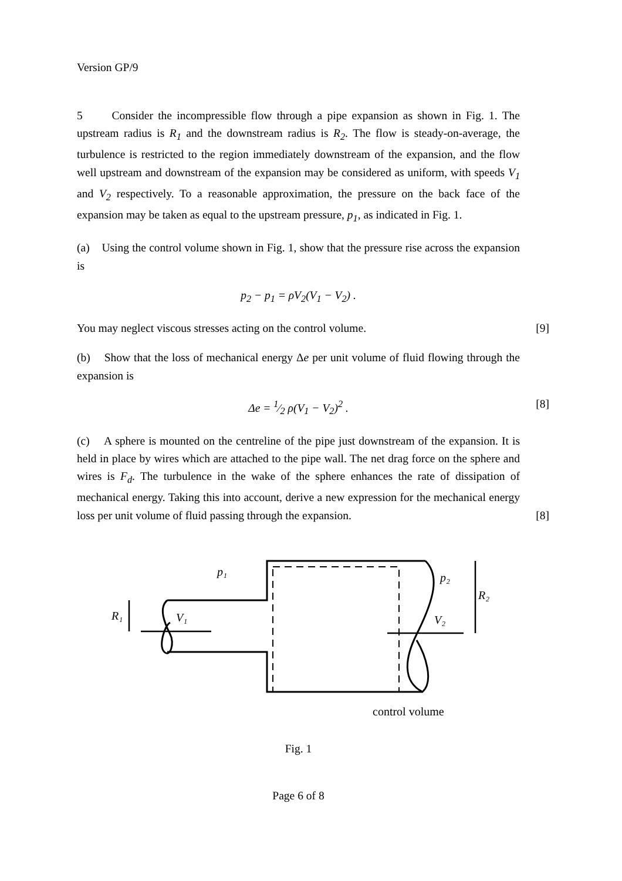Version GP/9
5 Consider the incompressible flow through a pipe expansion as shown in Fig. 1. The upstream radius is R<sub>1</sub> and the downstream radius is R<sub>2</sub>. The flow is steady-on-average, the turbulence is restricted to the region immediately downstream of the expansion, and the flow well upstream and downstream of the expansion may be considered as uniform, with speeds V<sub>1</sub> and V<sub>2</sub> respectively. To a reasonable approximation, the pressure on the back face of the expansion may be taken as equal to the upstream pressure, p<sub>1</sub>, as indicated in Fig. 1.
(a) Using the control volume shown in Fig. 1, show that the pressure rise across the expansion is
p<sub>2</sub> − p<sub>1</sub> = ρV<sub>2</sub>(V<sub>1</sub> − V<sub>2</sub>) .
You may neglect viscous stresses acting on the control volume. [9]
(b) Show that the loss of mechanical energy Δe per unit volume of fluid flowing through the expansion is
Δe = 1⁄2 ρ(V<sub>1</sub> − V<sub>2</sub>)<sup>2</sup> . [8]
(c) A sphere is mounted on the centreline of the pipe just downstream of the expansion. It is held in place by wires which are attached to the pipe wall. The net drag force on the sphere and wires is F<sub>d</sub>. The turbulence in the wake of the sphere enhances the rate of dissipation of mechanical energy. Taking this into account, derive a new expression for the mechanical energy loss per unit volume of fluid passing through the expansion. [8]
R₁
V₁
p₁
p₂
R₂
V₂
control volume
Fig. 1
Page 6 of 8